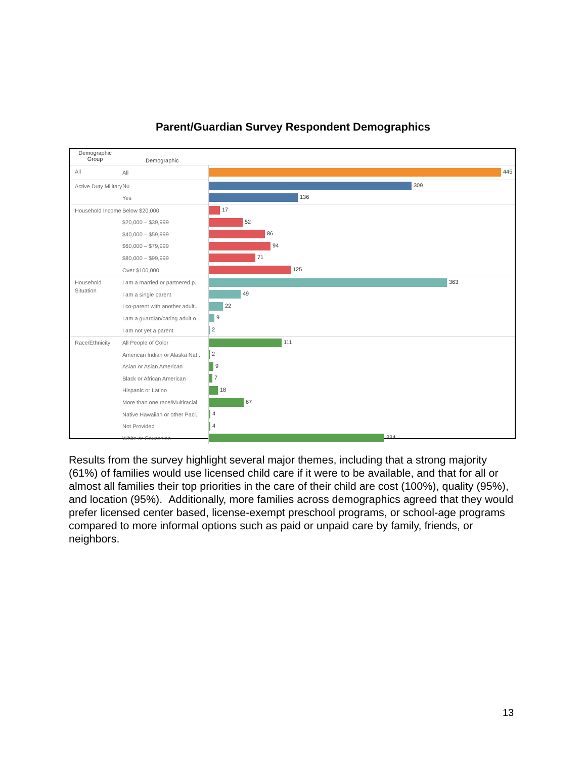Parent/Guardian Survey Respondent Demographics
Demographic
Group
Demographic
| All | All | 445 |
| Active Duty Military | No | 309 |
| | Yes | 136 |
| Household Income | Below $20,000 | 17 |
| | $20,000 – $39,999 | 52 |
| | $40,000 – $59,999 | 86 |
| | $60,000 – $79,999 | 94 |
| | $80,000 – $99,999 | 71 |
| | Over $100,000 | 125 |
| Household Situation | I am a married or partnered p.. | 363 |
| | I am a single parent | 49 |
| | I co-parent with another adult.. | 22 |
| | I am a guardian/caring adult o.. | 9 |
| | I am not yet a parent | 2 |
| Race/Ethnicity | All People of Color | 111 |
| | American Indian or Alaska Nat.. | 2 |
| | Asian or Asian American | 9 |
| | Black or African American | 7 |
| | Hispanic or Latino | 18 |
| | More than one race/Multiracial | 67 |
| | Native Hawaiian or other Paci.. | 4 |
| | Not Provided | 4 |
| | White or Caucasian | 334 |
Results from the survey highlight several major themes, including that a strong majority (61%) of families would use licensed child care if it were to be available, and that for all or almost all families their top priorities in the care of their child are cost (100%), quality (95%), and location (95%). Additionally, more families across demographics agreed that they would prefer licensed center based, license-exempt preschool programs, or school-age programs compared to more informal options such as paid or unpaid care by family, friends, or neighbors.
13